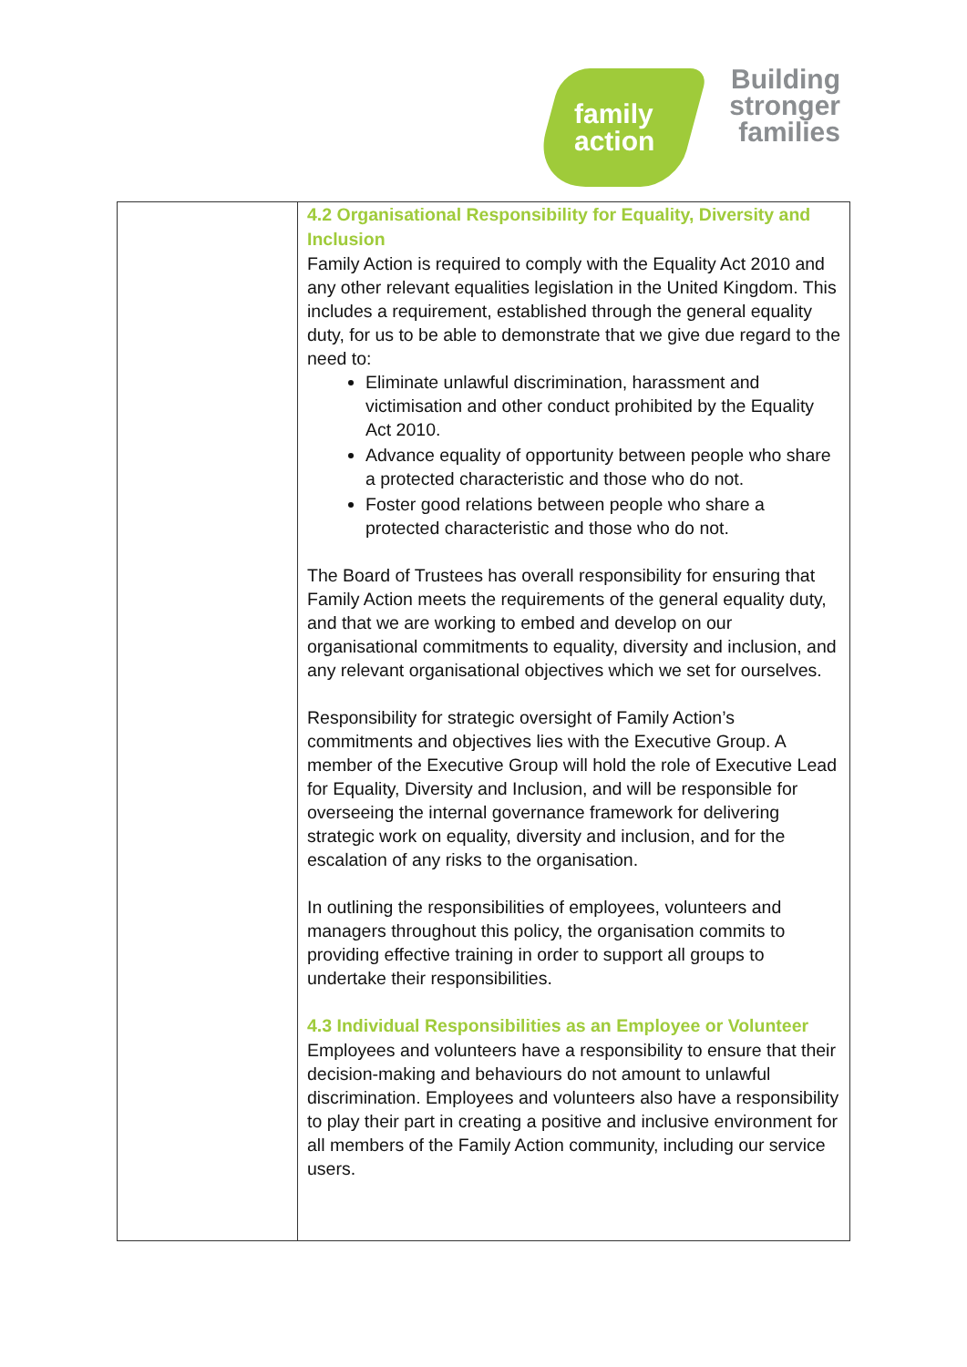family
action
Building
stronger
families
| | 4.2 Organisational Responsibility for Equality, Diversity and Inclusion Family Action is required to comply with the Equality Act 2010 and any other relevant equalities legislation in the United Kingdom. This includes a requirement, established through the general equality duty, for us to be able to demonstrate that we give due regard to the need to: Eliminate unlawful discrimination, harassment and victimisation and other conduct prohibited by the Equality Act 2010. Advance equality of opportunity between people who share a protected characteristic and those who do not. Foster good relations between people who share a protected characteristic and those who do not. The Board of Trustees has overall responsibility for ensuring that Family Action meets the requirements of the general equality duty, and that we are working to embed and develop on our organisational commitments to equality, diversity and inclusion, and any relevant organisational objectives which we set for ourselves. Responsibility for strategic oversight of Family Action’s commitments and objectives lies with the Executive Group. A member of the Executive Group will hold the role of Executive Lead for Equality, Diversity and Inclusion, and will be responsible for overseeing the internal governance framework for delivering strategic work on equality, diversity and inclusion, and for the escalation of any risks to the organisation. In outlining the responsibilities of employees, volunteers and managers throughout this policy, the organisation commits to providing effective training in order to support all groups to undertake their responsibilities. 4.3 Individual Responsibilities as an Employee or Volunteer Employees and volunteers have a responsibility to ensure that their decision-making and behaviours do not amount to unlawful discrimination. Employees and volunteers also have a responsibility to play their part in creating a positive and inclusive environment for all members of the Family Action community, including our service users. |